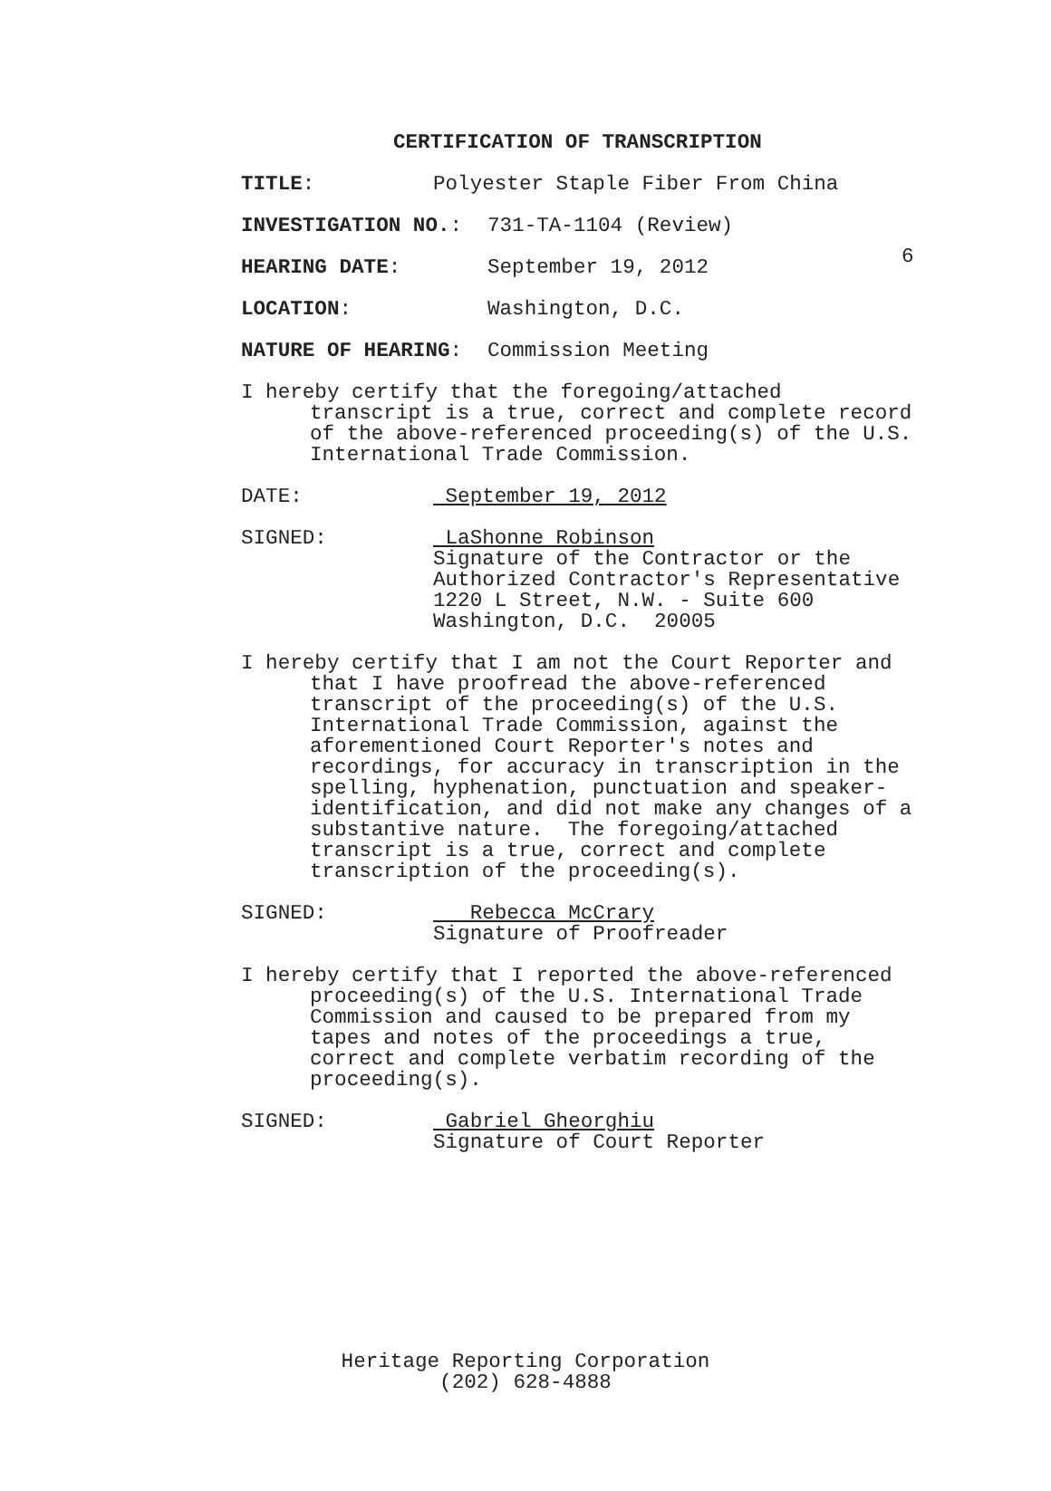6
CERTIFICATION OF TRANSCRIPTION
TITLE:
Polyester Staple Fiber From China
INVESTIGATION NO.:
731-TA-1104 (Review)
HEARING DATE:
September 19, 2012
LOCATION:
Washington, D.C.
NATURE OF HEARING:
Commission Meeting
I hereby certify that the foregoing/attached
transcript is a true, correct and complete record
of the above-referenced proceeding(s) of the U.S.
International Trade Commission.
DATE:
September 19, 2012
SIGNED:
LaShonne Robinson
Signature of the Contractor or the
Authorized Contractor's Representative
1220 L Street, N.W. - Suite 600
Washington, D.C. 20005
I hereby certify that I am not the Court Reporter and
that I have proofread the above-referenced
transcript of the proceeding(s) of the U.S.
International Trade Commission, against the
aforementioned Court Reporter's notes and
recordings, for accuracy in transcription in the
spelling, hyphenation, punctuation and speaker-
identification, and did not make any changes of a
substantive nature. The foregoing/attached
transcript is a true, correct and complete
transcription of the proceeding(s).
SIGNED:
Rebecca McCrary
Signature of Proofreader
I hereby certify that I reported the above-referenced
proceeding(s) of the U.S. International Trade
Commission and caused to be prepared from my
tapes and notes of the proceedings a true,
correct and complete verbatim recording of the
proceeding(s).
SIGNED:
Gabriel Gheorghiu
Signature of Court Reporter
Heritage Reporting Corporation
(202) 628-4888